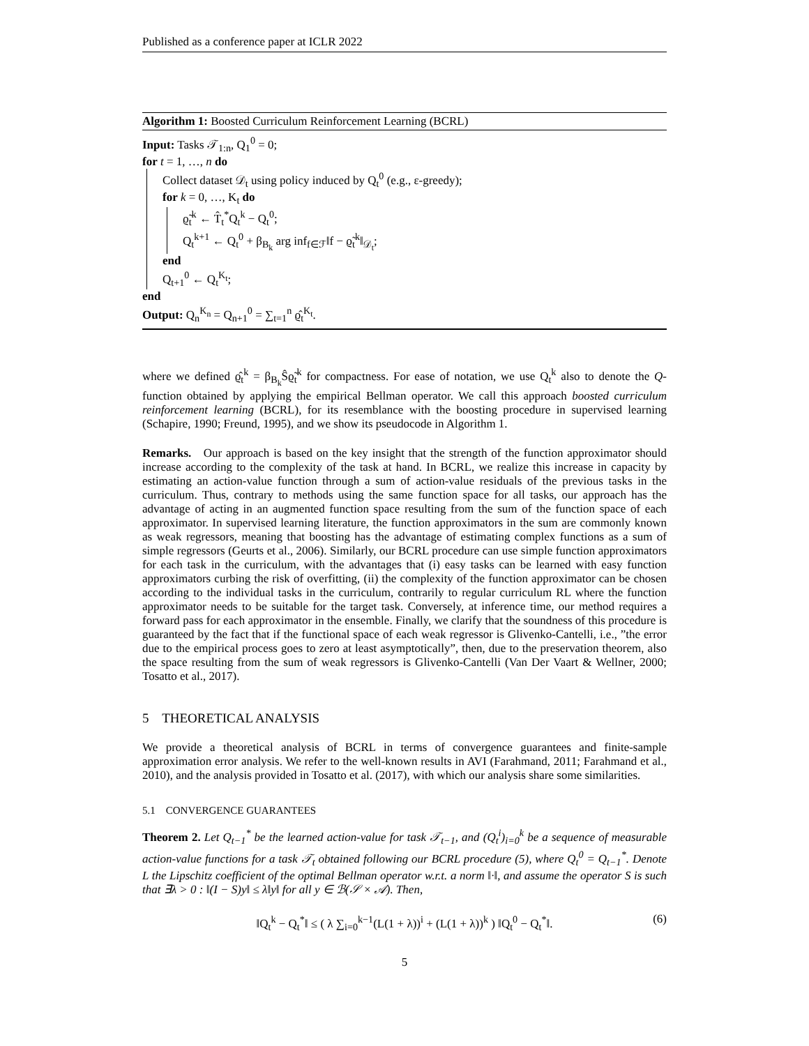Published as a conference paper at ICLR 2022
Algorithm 1: Boosted Curriculum Reinforcement Learning (BCRL)
Input: Tasks 𝒯<sub>1:n</sub>, Q<sub>1</sub><sup>0</sup> = 0;
for t = 1, …, n do
Collect dataset 𝒟<sub>t</sub> using policy induced by Q<sub>t</sub><sup>0</sup> (e.g., ε-greedy);
for k = 0, …, K<sub>t</sub> do
ϱ̃<sub>t</sub><sup>k</sup> ← T̂<sub>t</sub><sup>*</sup>Q<sub>t</sub><sup>k</sup> − Q<sub>t</sub><sup>0</sup>;
Q<sub>t</sub><sup>k+1</sup> ← Q<sub>t</sub><sup>0</sup> + β<sub>B<sub>k</sub></sub> arg inf<sub>f∈ℱ</sub>‖f − ϱ̃<sub>t</sub><sup>k</sup>‖<sub>𝒟<sub>t</sub></sub>;
end
Q<sub>t+1</sub><sup>0</sup> ← Q<sub>t</sub><sup>K<sub>t</sub></sup>;
end
Output: Q<sub>n</sub><sup>K<sub>n</sub></sup> = Q<sub>n+1</sub><sup>0</sup> = ∑<sub>t=1</sub><sup>n</sup> ϱ̂<sub>t</sub><sup>K<sub>t</sub></sup>.
where we defined ϱ̂<sub>t</sub><sup>k</sup> = β<sub>B<sub>k</sub></sub>Ŝϱ̃<sub>t</sub><sup>k</sup> for compactness. For ease of notation, we use Q<sub>t</sub><sup>k</sup> also to denote the Q-function obtained by applying the empirical Bellman operator. We call this approach boosted curriculum reinforcement learning (BCRL), for its resemblance with the boosting procedure in supervised learning (Schapire, 1990; Freund, 1995), and we show its pseudocode in Algorithm 1.
Remarks. Our approach is based on the key insight that the strength of the function approximator should increase according to the complexity of the task at hand. In BCRL, we realize this increase in capacity by estimating an action-value function through a sum of action-value residuals of the previous tasks in the curriculum. Thus, contrary to methods using the same function space for all tasks, our approach has the advantage of acting in an augmented function space resulting from the sum of the function space of each approximator. In supervised learning literature, the function approximators in the sum are commonly known as weak regressors, meaning that boosting has the advantage of estimating complex functions as a sum of simple regressors (Geurts et al., 2006). Similarly, our BCRL procedure can use simple function approximators for each task in the curriculum, with the advantages that (i) easy tasks can be learned with easy function approximators curbing the risk of overfitting, (ii) the complexity of the function approximator can be chosen according to the individual tasks in the curriculum, contrarily to regular curriculum RL where the function approximator needs to be suitable for the target task. Conversely, at inference time, our method requires a forward pass for each approximator in the ensemble. Finally, we clarify that the soundness of this procedure is guaranteed by the fact that if the functional space of each weak regressor is Glivenko-Cantelli, i.e., ”the error due to the empirical process goes to zero at least asymptotically”, then, due to the preservation theorem, also the space resulting from the sum of weak regressors is Glivenko-Cantelli (Van Der Vaart & Wellner, 2000; Tosatto et al., 2017).
5 THEORETICAL ANALYSIS
We provide a theoretical analysis of BCRL in terms of convergence guarantees and finite-sample approximation error analysis. We refer to the well-known results in AVI (Farahmand, 2011; Farahmand et al., 2010), and the analysis provided in Tosatto et al. (2017), with which our analysis share some similarities.
5.1 CONVERGENCE GUARANTEES
Theorem 2. Let Q<sub>t−1</sub><sup>*</sup> be the learned action-value for task 𝒯<sub>t−1</sub>, and (Q<sub>t</sub><sup>i</sup>)<sub>i=0</sub><sup>k</sup> be a sequence of measurable action-value functions for a task 𝒯<sub>t</sub> obtained following our BCRL procedure (5), where Q<sub>t</sub><sup>0</sup> = Q<sub>t−1</sub><sup>*</sup>. Denote L the Lipschitz coefficient of the optimal Bellman operator w.r.t. a norm ‖·‖, and assume the operator S is such that ∃λ > 0 : ‖(I − S)y‖ ≤ λ‖y‖ for all y ∈ ℬ(𝒮 × 𝒜). Then,
‖Q<sub>t</sub><sup>k</sup> − Q<sub>t</sub><sup>*</sup>‖ ≤ ( λ ∑<sub>i=0</sub><sup>k−1</sup>(L(1 + λ))<sup>i</sup> + (L(1 + λ))<sup>k</sup> ) ‖Q<sub>t</sub><sup>0</sup> − Q<sub>t</sub><sup>*</sup>‖. (6)
5